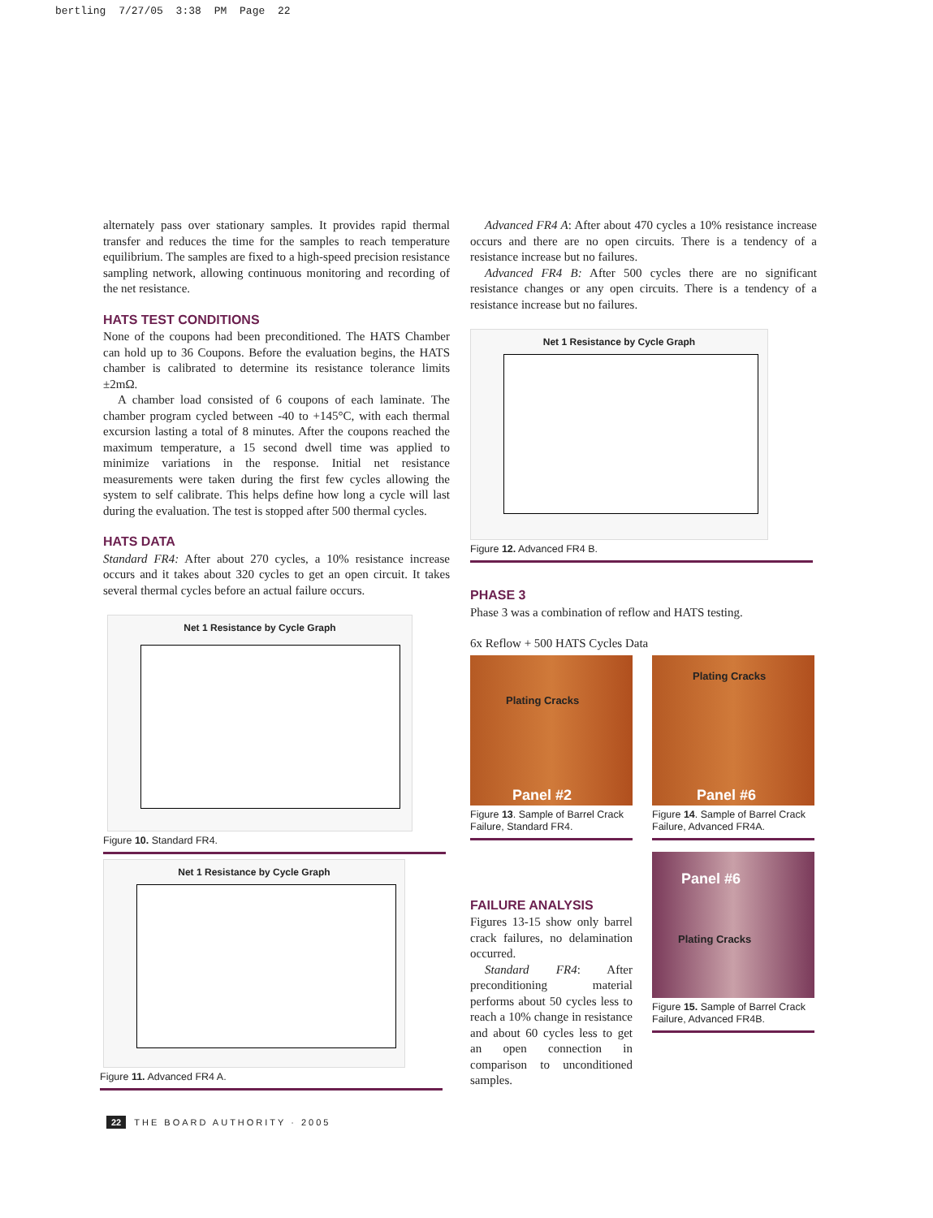bertling 7/27/05 3:38 PM Page 22
alternately pass over stationary samples. It provides rapid thermal transfer and reduces the time for the samples to reach temperature equilibrium. The samples are fixed to a high-speed precision resistance sampling network, allowing continuous monitoring and recording of the net resistance.
HATS TEST CONDITIONS
None of the coupons had been preconditioned. The HATS Chamber can hold up to 36 Coupons. Before the evaluation begins, the HATS chamber is calibrated to determine its resistance tolerance limits ±2mΩ.
A chamber load consisted of 6 coupons of each laminate. The chamber program cycled between -40 to +145°C, with each thermal excursion lasting a total of 8 minutes. After the coupons reached the maximum temperature, a 15 second dwell time was applied to minimize variations in the response. Initial net resistance measurements were taken during the first few cycles allowing the system to self calibrate. This helps define how long a cycle will last during the evaluation. The test is stopped after 500 thermal cycles.
HATS DATA
Standard FR4: After about 270 cycles, a 10% resistance increase occurs and it takes about 320 cycles to get an open circuit. It takes several thermal cycles before an actual failure occurs.
Net 1 Resistance by Cycle Graph
Figure 10. Standard FR4.
Net 1 Resistance by Cycle Graph
Figure 11. Advanced FR4 A.
Advanced FR4 A: After about 470 cycles a 10% resistance increase occurs and there are no open circuits. There is a tendency of a resistance increase but no failures.
Advanced FR4 B: After 500 cycles there are no significant resistance changes or any open circuits. There is a tendency of a resistance increase but no failures.
Net 1 Resistance by Cycle Graph
Figure 12. Advanced FR4 B.
PHASE 3
Phase 3 was a combination of reflow and HATS testing.
6x Reflow + 500 HATS Cycles Data
Plating Cracks
Panel #2
Figure 13. Sample of Barrel Crack Failure, Standard FR4.
FAILURE ANALYSIS
Figures 13-15 show only barrel crack failures, no delamination occurred.
Standard FR4: After preconditioning material performs about 50 cycles less to reach a 10% change in resistance and about 60 cycles less to get an open connection in comparison to unconditioned samples.
Plating Cracks
Panel #6
Figure 14. Sample of Barrel Crack Failure, Advanced FR4A.
Panel #6
Plating Cracks
Figure 15. Sample of Barrel Crack Failure, Advanced FR4B.
22 THE BOARD AUTHORITY · 2005